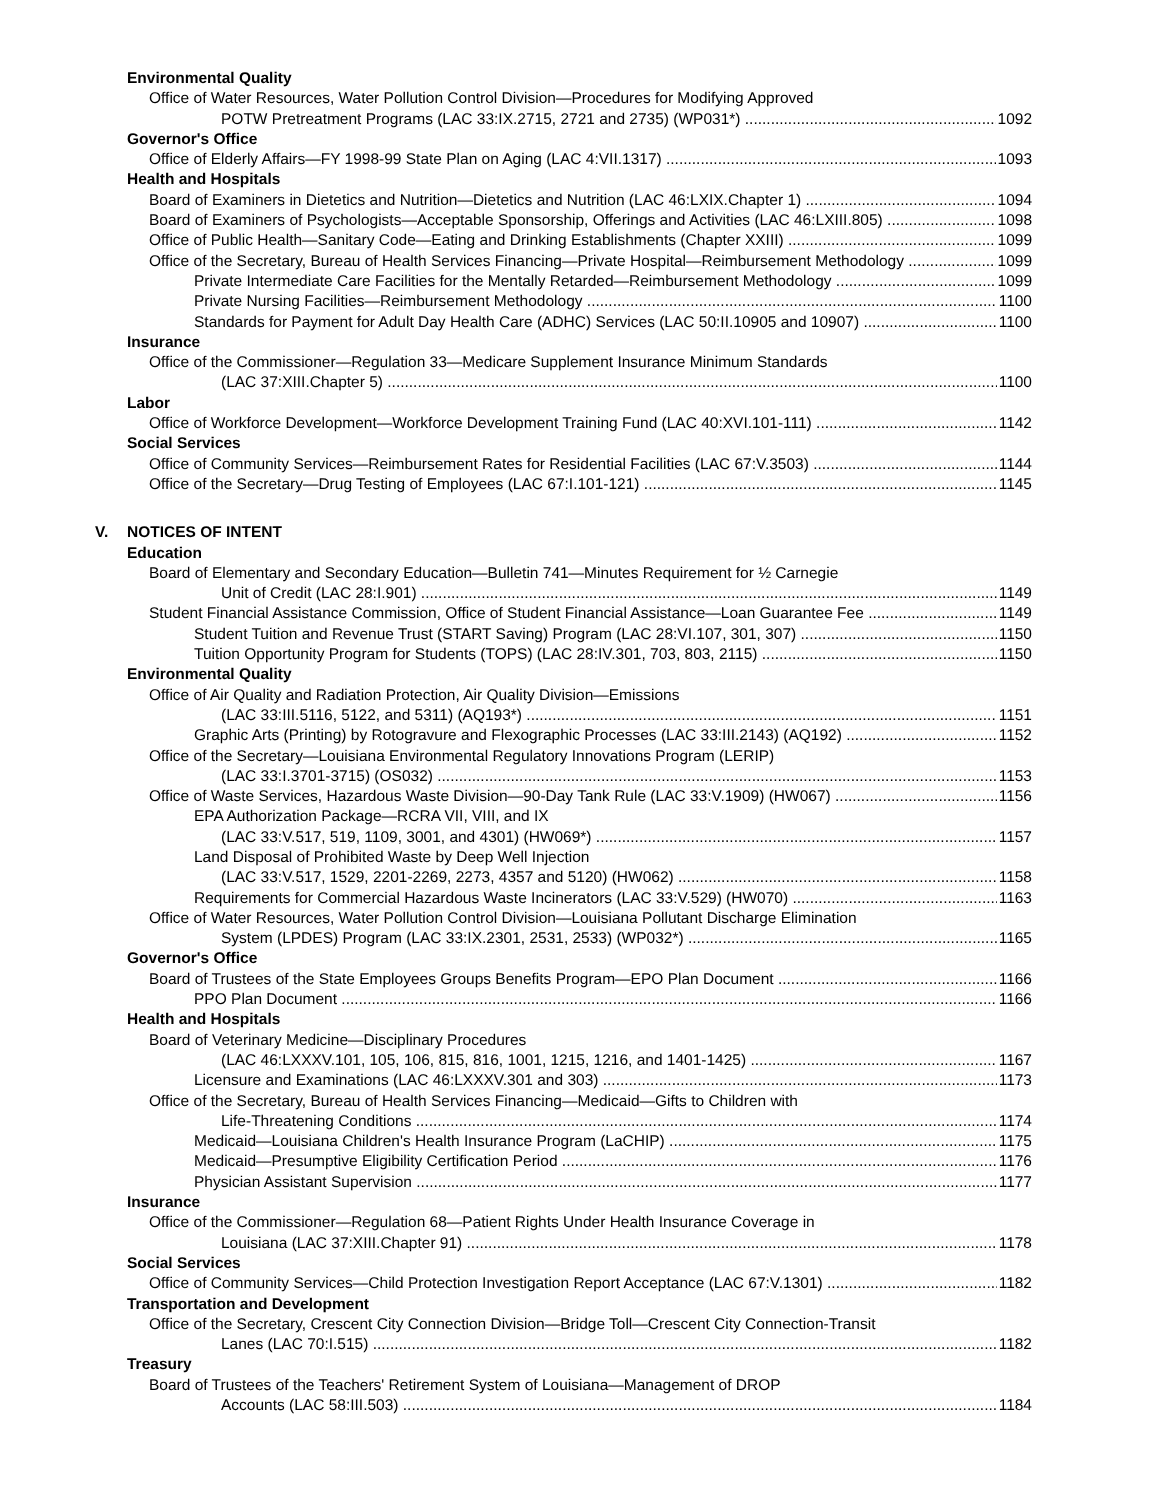Environmental Quality
Office of Water Resources, Water Pollution Control Division—Procedures for Modifying Approved
POTW Pretreatment Programs (LAC 33:IX.2715, 2721 and 2735) (WP031*) 1092
Governor's Office
Office of Elderly Affairs—FY 1998-99 State Plan on Aging (LAC 4:VII.1317) 1093
Health and Hospitals
Board of Examiners in Dietetics and Nutrition—Dietetics and Nutrition (LAC 46:LXIX.Chapter 1) 1094
Board of Examiners of Psychologists—Acceptable Sponsorship, Offerings and Activities (LAC 46:LXIII.805) 1098
Office of Public Health—Sanitary Code—Eating and Drinking Establishments (Chapter XXIII) 1099
Office of the Secretary, Bureau of Health Services Financing—Private Hospital—Reimbursement Methodology 1099
Private Intermediate Care Facilities for the Mentally Retarded—Reimbursement Methodology 1099
Private Nursing Facilities—Reimbursement Methodology 1100
Standards for Payment for Adult Day Health Care (ADHC) Services (LAC 50:II.10905 and 10907) 1100
Insurance
Office of the Commissioner—Regulation 33—Medicare Supplement Insurance Minimum Standards
(LAC 37:XIII.Chapter 5) 1100
Labor
Office of Workforce Development—Workforce Development Training Fund (LAC 40:XVI.101-111) 1142
Social Services
Office of Community Services—Reimbursement Rates for Residential Facilities (LAC 67:V.3503) 1144
Office of the Secretary—Drug Testing of Employees (LAC 67:I.101-121) 1145
V. NOTICES OF INTENT
Education
Board of Elementary and Secondary Education—Bulletin 741—Minutes Requirement for ½ Carnegie
Unit of Credit (LAC 28:I.901) 1149
Student Financial Assistance Commission, Office of Student Financial Assistance—Loan Guarantee Fee 1149
Student Tuition and Revenue Trust (START Saving) Program (LAC 28:VI.107, 301, 307) 1150
Tuition Opportunity Program for Students (TOPS) (LAC 28:IV.301, 703, 803, 2115) 1150
Environmental Quality
Office of Air Quality and Radiation Protection, Air Quality Division—Emissions
(LAC 33:III.5116, 5122, and 5311) (AQ193*) 1151
Graphic Arts (Printing) by Rotogravure and Flexographic Processes (LAC 33:III.2143) (AQ192) 1152
Office of the Secretary—Louisiana Environmental Regulatory Innovations Program (LERIP)
(LAC 33:I.3701-3715) (OS032) 1153
Office of Waste Services, Hazardous Waste Division—90-Day Tank Rule (LAC 33:V.1909) (HW067) 1156
EPA Authorization Package—RCRA VII, VIII, and IX
(LAC 33:V.517, 519, 1109, 3001, and 4301) (HW069*) 1157
Land Disposal of Prohibited Waste by Deep Well Injection
(LAC 33:V.517, 1529, 2201-2269, 2273, 4357 and 5120) (HW062) 1158
Requirements for Commercial Hazardous Waste Incinerators (LAC 33:V.529) (HW070) 1163
Office of Water Resources, Water Pollution Control Division—Louisiana Pollutant Discharge Elimination
System (LPDES) Program (LAC 33:IX.2301, 2531, 2533) (WP032*) 1165
Governor's Office
Board of Trustees of the State Employees Groups Benefits Program—EPO Plan Document 1166
PPO Plan Document 1166
Health and Hospitals
Board of Veterinary Medicine—Disciplinary Procedures
(LAC 46:LXXXV.101, 105, 106, 815, 816, 1001, 1215, 1216, and 1401-1425) 1167
Licensure and Examinations (LAC 46:LXXXV.301 and 303) 1173
Office of the Secretary, Bureau of Health Services Financing—Medicaid—Gifts to Children with
Life-Threatening Conditions 1174
Medicaid—Louisiana Children's Health Insurance Program (LaCHIP) 1175
Medicaid—Presumptive Eligibility Certification Period 1176
Physician Assistant Supervision 1177
Insurance
Office of the Commissioner—Regulation 68—Patient Rights Under Health Insurance Coverage in
Louisiana (LAC 37:XIII.Chapter 91) 1178
Social Services
Office of Community Services—Child Protection Investigation Report Acceptance (LAC 67:V.1301) 1182
Transportation and Development
Office of the Secretary, Crescent City Connection Division—Bridge Toll—Crescent City Connection-Transit
Lanes (LAC 70:I.515) 1182
Treasury
Board of Trustees of the Teachers' Retirement System of Louisiana—Management of DROP
Accounts (LAC 58:III.503) 1184